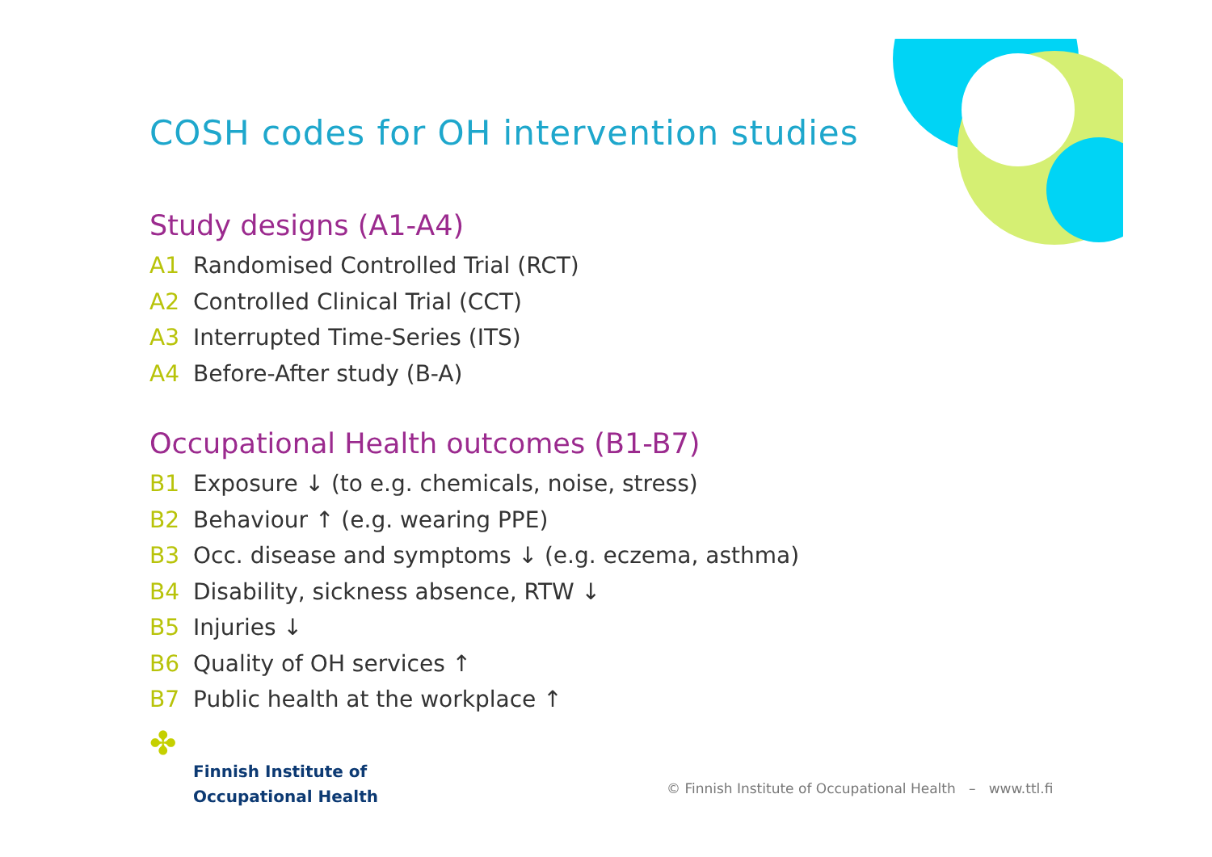COSH codes for OH intervention studies
Study designs (A1-A4)
A1 Randomised Controlled Trial (RCT)
A2 Controlled Clinical Trial (CCT)
A3 Interrupted Time-Series (ITS)
A4 Before-After study (B-A)
Occupational Health outcomes (B1-B7)
B1 Exposure ↓ (to e.g. chemicals, noise, stress)
B2 Behaviour ↑ (e.g. wearing PPE)
B3 Occ. disease and symptoms ↓ (e.g. eczema, asthma)
B4 Disability, sickness absence, RTW ↓
B5 Injuries ↓
B6 Quality of OH services ↑
B7 Public health at the workplace ↑
✤
Finnish Institute of
Occupational Health
© Finnish Institute of Occupational Health – www.ttl.fi